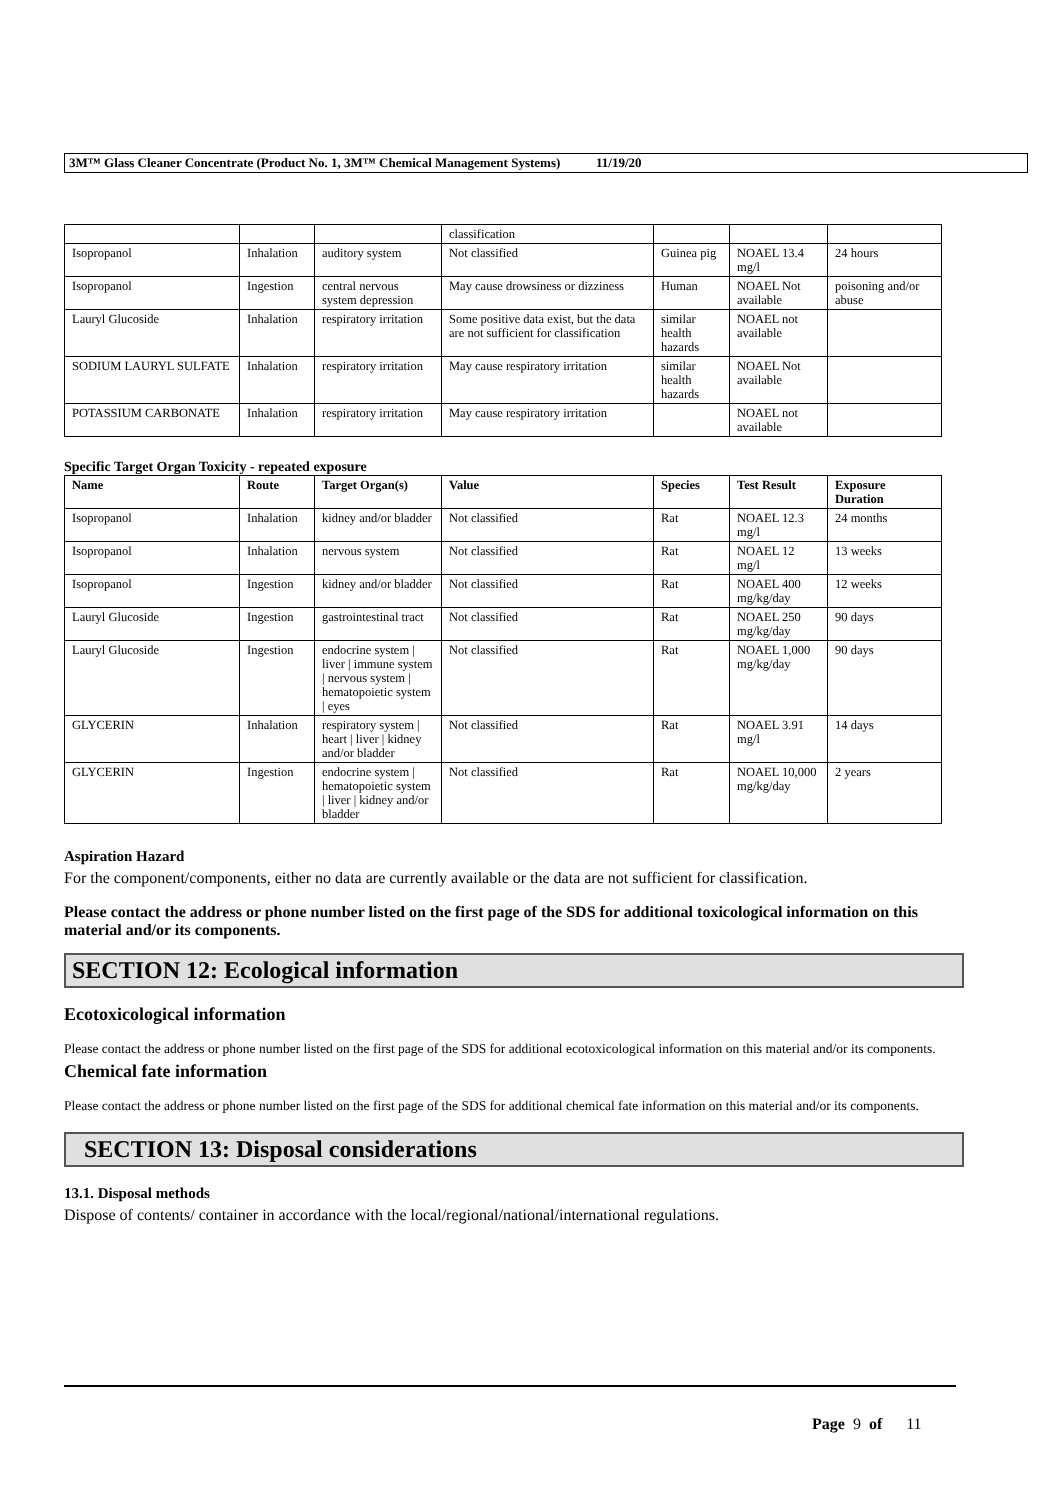3M™ Glass Cleaner Concentrate (Product No. 1, 3M™ Chemical Management Systems) 11/19/20
| | | | classification | | | |
| Isopropanol | Inhalation | auditory system | Not classified | Guinea pig | NOAEL 13.4 mg/l | 24 hours |
| Isopropanol | Ingestion | central nervous system depression | May cause drowsiness or dizziness | Human | NOAEL Not available | poisoning and/or abuse |
| Lauryl Glucoside | Inhalation | respiratory irritation | Some positive data exist, but the data are not sufficient for classification | similar health hazards | NOAEL not available | |
| SODIUM LAURYL SULFATE | Inhalation | respiratory irritation | May cause respiratory irritation | similar health hazards | NOAEL Not available | |
| POTASSIUM CARBONATE | Inhalation | respiratory irritation | May cause respiratory irritation | | NOAEL not available | |
Specific Target Organ Toxicity - repeated exposure
| Name | Route | Target Organ(s) | Value | Species | Test Result | Exposure Duration |
| --- | --- | --- | --- | --- | --- | --- |
| Isopropanol | Inhalation | kidney and/or bladder | Not classified | Rat | NOAEL 12.3 mg/l | 24 months |
| Isopropanol | Inhalation | nervous system | Not classified | Rat | NOAEL 12 mg/l | 13 weeks |
| Isopropanol | Ingestion | kidney and/or bladder | Not classified | Rat | NOAEL 400 mg/kg/day | 12 weeks |
| Lauryl Glucoside | Ingestion | gastrointestinal tract | Not classified | Rat | NOAEL 250 mg/kg/day | 90 days |
| Lauryl Glucoside | Ingestion | endocrine system / liver / immune system / nervous system / hematopoietic system / eyes | Not classified | Rat | NOAEL 1,000 mg/kg/day | 90 days |
| GLYCERIN | Inhalation | respiratory system / heart / liver / kidney and/or bladder | Not classified | Rat | NOAEL 3.91 mg/l | 14 days |
| GLYCERIN | Ingestion | endocrine system / hematopoietic system / liver / kidney and/or bladder | Not classified | Rat | NOAEL 10,000 mg/kg/day | 2 years |
Aspiration Hazard
For the component/components, either no data are currently available or the data are not sufficient for classification.
Please contact the address or phone number listed on the first page of the SDS for additional toxicological information on this material and/or its components.
SECTION 12: Ecological information
Ecotoxicological information
Please contact the address or phone number listed on the first page of the SDS for additional ecotoxicological information on this material and/or its components.
Chemical fate information
Please contact the address or phone number listed on the first page of the SDS for additional chemical fate information on this material and/or its components.
SECTION 13: Disposal considerations
13.1. Disposal methods
Dispose of contents/ container in accordance with the local/regional/national/international regulations.
Page 9 of 11